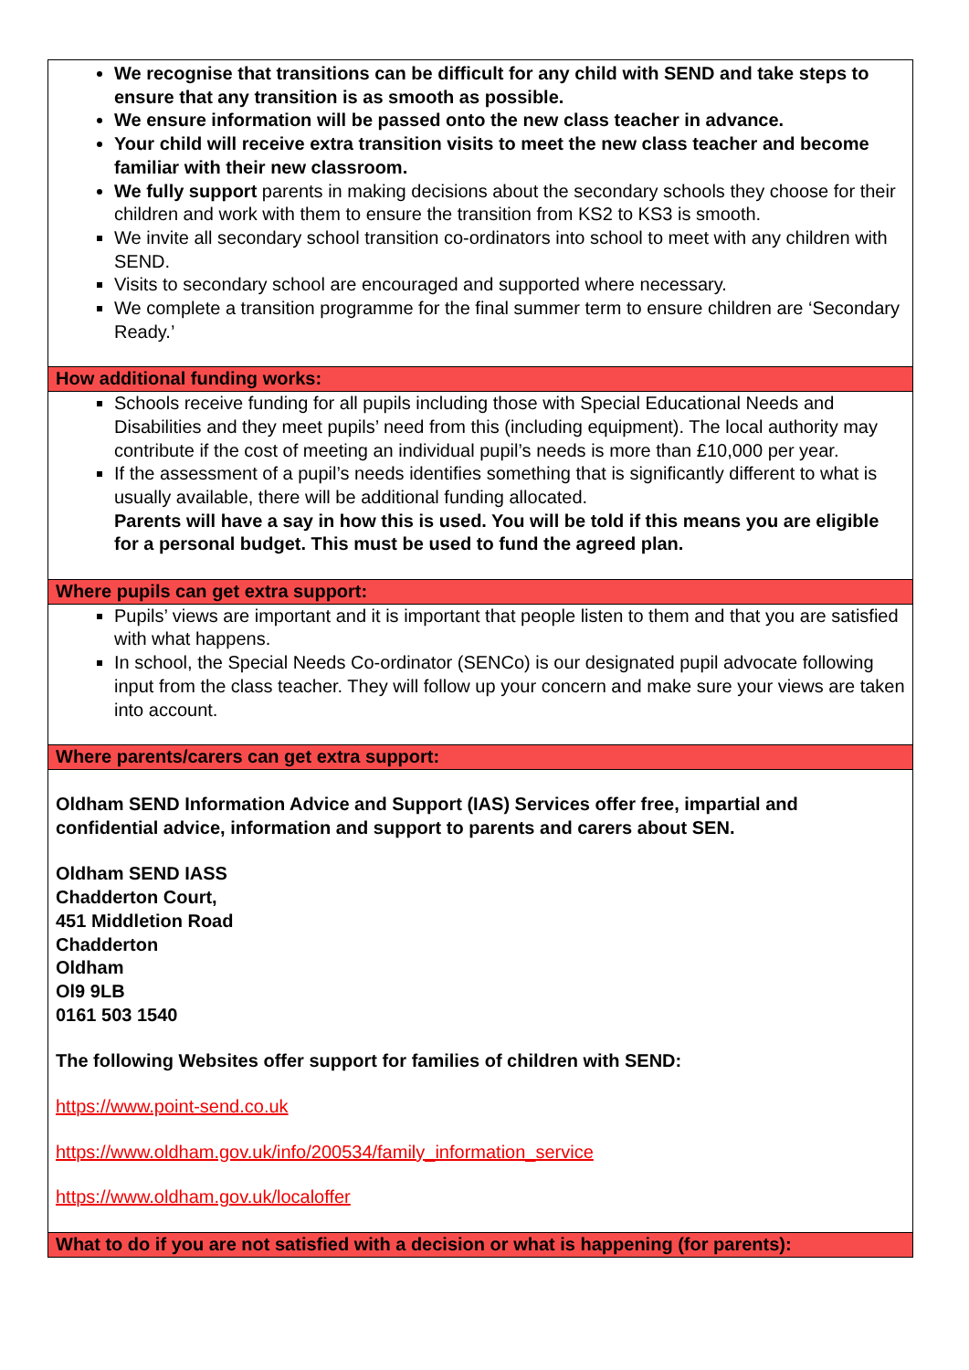| We recognise that transitions can be difficult for any child with SEND and take steps to ensure that any transition is as smooth as possible. We ensure information will be passed onto the new class teacher in advance. Your child will receive extra transition visits to meet the new class teacher and become familiar with their new classroom. We fully support parents in making decisions about the secondary schools they choose for their children and work with them to ensure the transition from KS2 to KS3 is smooth. We invite all secondary school transition co-ordinators into school to meet with any children with SEND. Visits to secondary school are encouraged and supported where necessary. We complete a transition programme for the final summer term to ensure children are ‘Secondary Ready.’ |
| How additional funding works: |
| Schools receive funding for all pupils including those with Special Educational Needs and Disabilities and they meet pupils’ need from this (including equipment). The local authority may contribute if the cost of meeting an individual pupil’s needs is more than £10,000 per year. If the assessment of a pupil’s needs identifies something that is significantly different to what is usually available, there will be additional funding allocated. Parents will have a say in how this is used. You will be told if this means you are eligible for a personal budget. This must be used to fund the agreed plan. |
| Where pupils can get extra support: |
| Pupils’ views are important and it is important that people listen to them and that you are satisfied with what happens. In school, the Special Needs Co-ordinator (SENCo) is our designated pupil advocate following input from the class teacher. They will follow up your concern and make sure your views are taken into account. |
| Where parents/carers can get extra support: |
| Oldham SEND Information Advice and Support (IAS) Services offer free, impartial and confidential advice, information and support to parents and carers about SEN. Oldham SEND IASS Chadderton Court, 451 Middletion Road Chadderton Oldham Ol9 9LB 0161 503 1540 The following Websites offer support for families of children with SEND: https://www.point-send.co.uk https://www.oldham.gov.uk/info/200534/family_information_service https://www.oldham.gov.uk/localoffer |
| What to do if you are not satisfied with a decision or what is happening (for parents): |